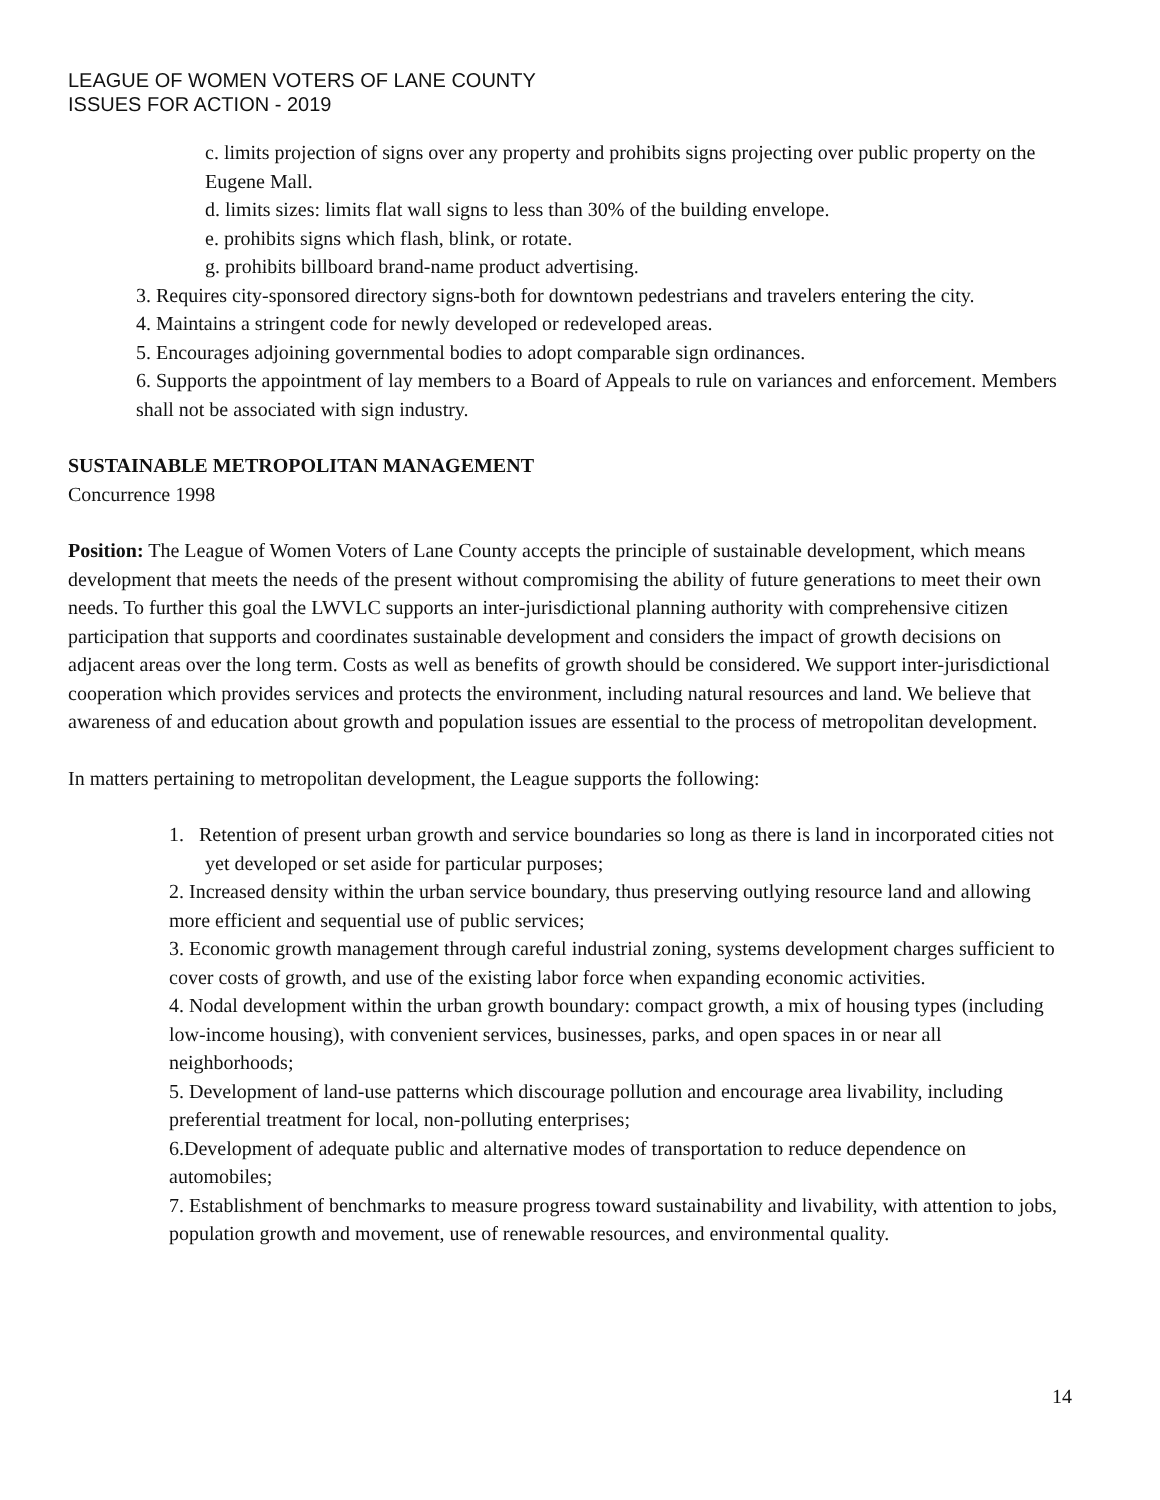LEAGUE OF WOMEN VOTERS OF LANE COUNTY
ISSUES FOR ACTION - 2019
c. limits projection of signs over any property and prohibits signs projecting over public property on the Eugene Mall.
d. limits sizes: limits flat wall signs to less than 30% of the building envelope.
e. prohibits signs which flash, blink, or rotate.
g. prohibits billboard brand-name product advertising.
3. Requires city-sponsored directory signs-both for downtown pedestrians and travelers entering the city.
4. Maintains a stringent code for newly developed or redeveloped areas.
5. Encourages adjoining governmental bodies to adopt comparable sign ordinances.
6. Supports the appointment of lay members to a Board of Appeals to rule on variances and enforcement. Members shall not be associated with sign industry.
SUSTAINABLE METROPOLITAN MANAGEMENT
Concurrence 1998
Position: The League of Women Voters of Lane County accepts the principle of sustainable development, which means development that meets the needs of the present without compromising the ability of future generations to meet their own needs. To further this goal the LWVLC supports an inter-jurisdictional planning authority with comprehensive citizen participation that supports and coordinates sustainable development and considers the impact of growth decisions on adjacent areas over the long term. Costs as well as benefits of growth should be considered. We support inter-jurisdictional cooperation which provides services and protects the environment, including natural resources and land. We believe that awareness of and education about growth and population issues are essential to the process of metropolitan development.
In matters pertaining to metropolitan development, the League supports the following:
1. Retention of present urban growth and service boundaries so long as there is land in incorporated cities not yet developed or set aside for particular purposes;
2. Increased density within the urban service boundary, thus preserving outlying resource land and allowing more efficient and sequential use of public services;
3. Economic growth management through careful industrial zoning, systems development charges sufficient to cover costs of growth, and use of the existing labor force when expanding economic activities.
4. Nodal development within the urban growth boundary: compact growth, a mix of housing types (including low-income housing), with convenient services, businesses, parks, and open spaces in or near all neighborhoods;
5. Development of land-use patterns which discourage pollution and encourage area livability, including preferential treatment for local, non-polluting enterprises;
6.Development of adequate public and alternative modes of transportation to reduce dependence on automobiles;
7. Establishment of benchmarks to measure progress toward sustainability and livability, with attention to jobs, population growth and movement, use of renewable resources, and environmental quality.
14